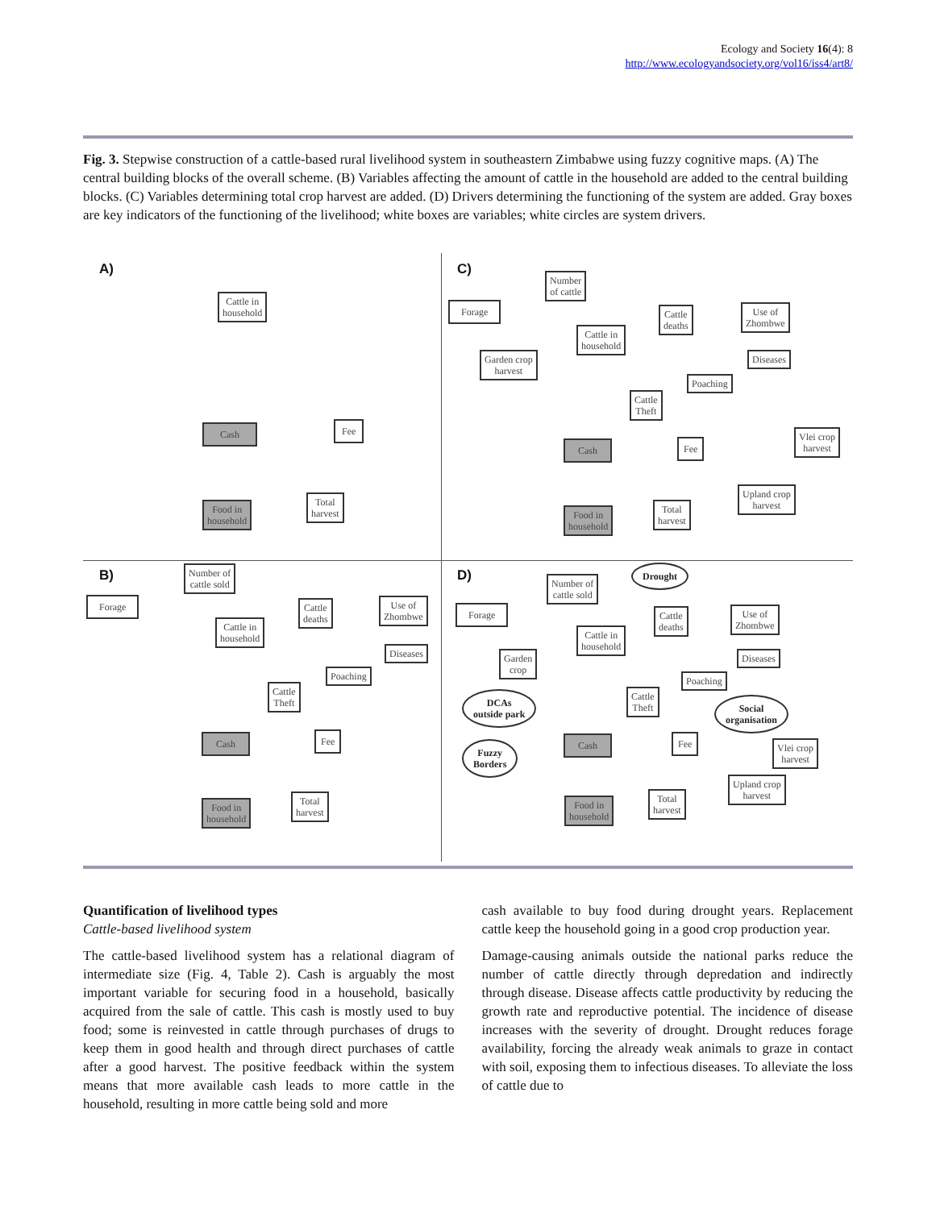Ecology and Society 16(4): 8
http://www.ecologyandsociety.org/vol16/iss4/art8/
Fig. 3. Stepwise construction of a cattle-based rural livelihood system in southeastern Zimbabwe using fuzzy cognitive maps. (A) The central building blocks of the overall scheme. (B) Variables affecting the amount of cattle in the household are added to the central building blocks. (C) Variables determining total crop harvest are added. (D) Drivers determining the functioning of the system are added. Gray boxes are key indicators of the functioning of the livelihood; white boxes are variables; white circles are system drivers.
A)
Cattle in
household
Cash Fee
Food in
household
Total
harvest
C)
Number
of cattle
Forage
Cattle
deaths
Use of
Zhombwe
Cattle in
household
Garden crop
harvest
Diseases
Poaching
Cattle
Theft
Cash Fee
Vlei crop
harvest
Upland crop
harvest
Food in
household
Total
harvest
B)
Number of
cattle sold
Forage
Cattle
deaths
Use of
Zhombwe
Cattle in
household
Diseases
Poaching
Cattle
Theft
Cash Fee
Food in
household
Total
harvest
D)
Number of
cattle sold
Drought
Forage
Cattle
deaths
Use of
Zhombwe
Cattle in
household
Garden
crop
Diseases
Poaching
Cattle
Theft
DCAs
outside park
Social
organisation
Cash Fee
Fuzzy
Borders
Vlei crop
harvest
Upland crop
harvest
Food in
household
Total
harvest
Quantification of livelihood types
Cattle-based livelihood system
The cattle-based livelihood system has a relational diagram of intermediate size (Fig. 4, Table 2). Cash is arguably the most important variable for securing food in a household, basically acquired from the sale of cattle. This cash is mostly used to buy food; some is reinvested in cattle through purchases of drugs to keep them in good health and through direct purchases of cattle after a good harvest. The positive feedback within the system means that more available cash leads to more cattle in the household, resulting in more cattle being sold and more
cash available to buy food during drought years. Replacement cattle keep the household going in a good crop production year.
Damage-causing animals outside the national parks reduce the number of cattle directly through depredation and indirectly through disease. Disease affects cattle productivity by reducing the growth rate and reproductive potential. The incidence of disease increases with the severity of drought. Drought reduces forage availability, forcing the already weak animals to graze in contact with soil, exposing them to infectious diseases. To alleviate the loss of cattle due to